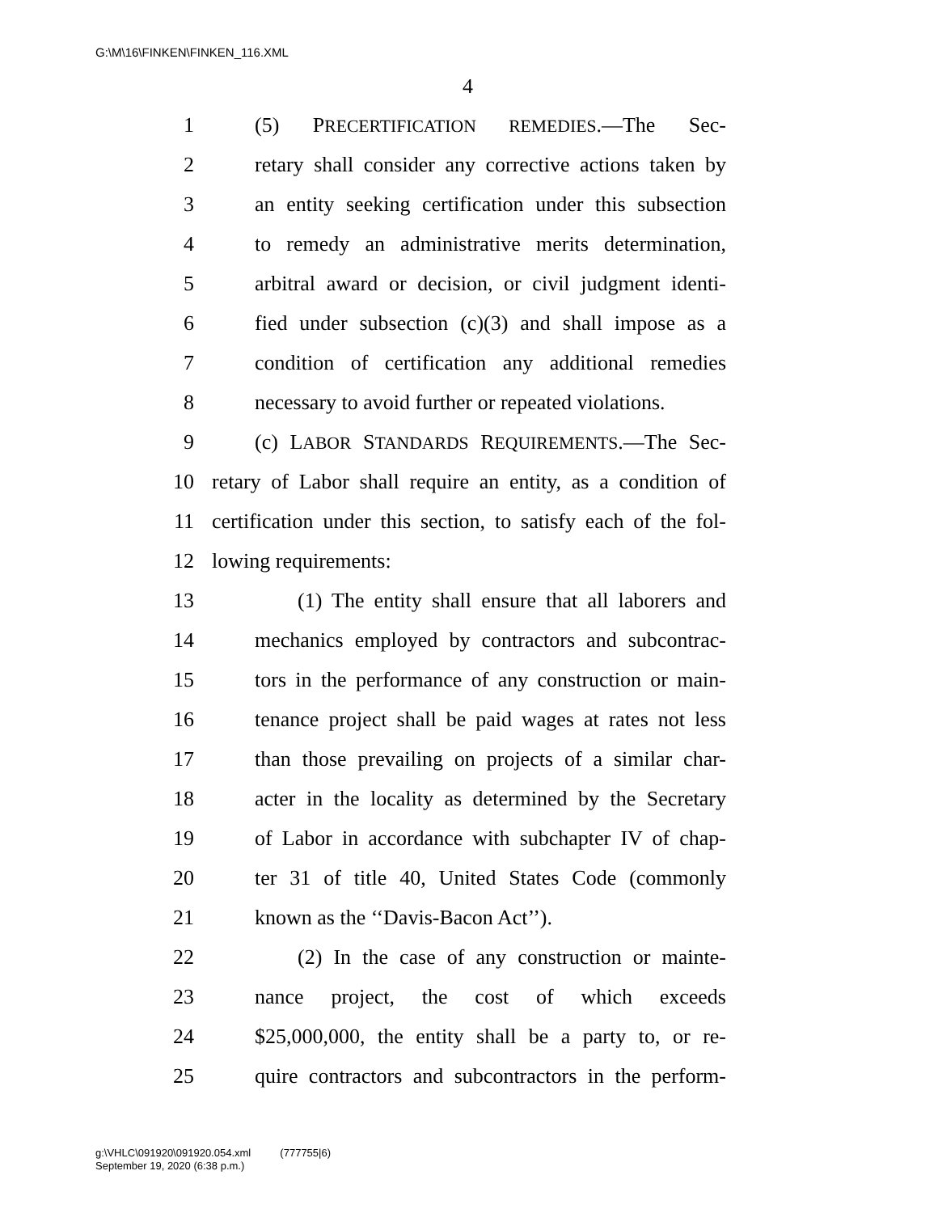G:\M\16\FINKEN\FINKEN_116.XML
4
1 (5) PRECERTIFICATION REMEDIES.—The Sec-
2 retary shall consider any corrective actions taken by
3 an entity seeking certification under this subsection
4 to remedy an administrative merits determination,
5 arbitral award or decision, or civil judgment identi-
6 fied under subsection (c)(3) and shall impose as a
7 condition of certification any additional remedies
8 necessary to avoid further or repeated violations.
9 (c) LABOR STANDARDS REQUIREMENTS.—The Sec-
10 retary of Labor shall require an entity, as a condition of
11 certification under this section, to satisfy each of the fol-
12 lowing requirements:
13 (1) The entity shall ensure that all laborers and
14 mechanics employed by contractors and subcontrac-
15 tors in the performance of any construction or main-
16 tenance project shall be paid wages at rates not less
17 than those prevailing on projects of a similar char-
18 acter in the locality as determined by the Secretary
19 of Labor in accordance with subchapter IV of chap-
20 ter 31 of title 40, United States Code (commonly
21 known as the ‘‘Davis-Bacon Act’’).
22 (2) In the case of any construction or mainte-
23 nance project, the cost of which exceeds
24 $25,000,000, the entity shall be a party to, or re-
25 quire contractors and subcontractors in the perform-
g:\VHLC\091920\091920.054.xml (777755|6)
September 19, 2020 (6:38 p.m.)